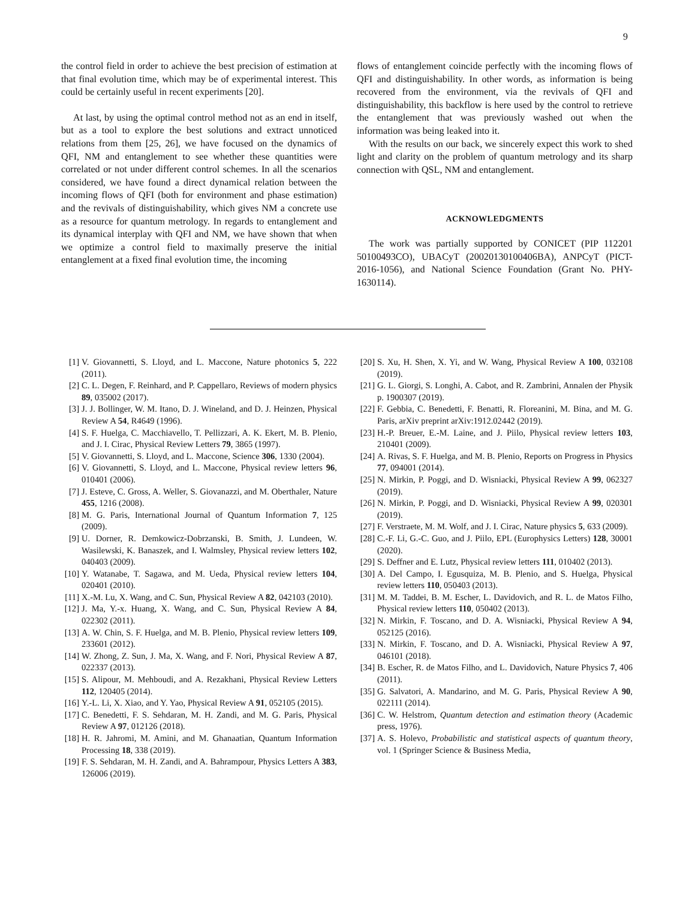9
the control field in order to achieve the best precision of estimation at that final evolution time, which may be of experimental interest. This could be certainly useful in recent experiments [20].
At last, by using the optimal control method not as an end in itself, but as a tool to explore the best solutions and extract unnoticed relations from them [25, 26], we have focused on the dynamics of QFI, NM and entanglement to see whether these quantities were correlated or not under different control schemes. In all the scenarios considered, we have found a direct dynamical relation between the incoming flows of QFI (both for environment and phase estimation) and the revivals of distinguishability, which gives NM a concrete use as a resource for quantum metrology. In regards to entanglement and its dynamical interplay with QFI and NM, we have shown that when we optimize a control field to maximally preserve the initial entanglement at a fixed final evolution time, the incoming
flows of entanglement coincide perfectly with the incoming flows of QFI and distinguishability. In other words, as information is being recovered from the environment, via the revivals of QFI and distinguishability, this backflow is here used by the control to retrieve the entanglement that was previously washed out when the information was being leaked into it.
With the results on our back, we sincerely expect this work to shed light and clarity on the problem of quantum metrology and its sharp connection with QSL, NM and entanglement.
ACKNOWLEDGMENTS
The work was partially supported by CONICET (PIP 112201 50100493CO), UBACyT (20020130100406BA), ANPCyT (PICT-2016-1056), and National Science Foundation (Grant No. PHY-1630114).
[1] V. Giovannetti, S. Lloyd, and L. Maccone, Nature photonics 5, 222 (2011).
[2] C. L. Degen, F. Reinhard, and P. Cappellaro, Reviews of modern physics 89, 035002 (2017).
[3] J. J. Bollinger, W. M. Itano, D. J. Wineland, and D. J. Heinzen, Physical Review A 54, R4649 (1996).
[4] S. F. Huelga, C. Macchiavello, T. Pellizzari, A. K. Ekert, M. B. Plenio, and J. I. Cirac, Physical Review Letters 79, 3865 (1997).
[5] V. Giovannetti, S. Lloyd, and L. Maccone, Science 306, 1330 (2004).
[6] V. Giovannetti, S. Lloyd, and L. Maccone, Physical review letters 96, 010401 (2006).
[7] J. Esteve, C. Gross, A. Weller, S. Giovanazzi, and M. Oberthaler, Nature 455, 1216 (2008).
[8] M. G. Paris, International Journal of Quantum Information 7, 125 (2009).
[9] U. Dorner, R. Demkowicz-Dobrzanski, B. Smith, J. Lundeen, W. Wasilewski, K. Banaszek, and I. Walmsley, Physical review letters 102, 040403 (2009).
[10] Y. Watanabe, T. Sagawa, and M. Ueda, Physical review letters 104, 020401 (2010).
[11] X.-M. Lu, X. Wang, and C. Sun, Physical Review A 82, 042103 (2010).
[12] J. Ma, Y.-x. Huang, X. Wang, and C. Sun, Physical Review A 84, 022302 (2011).
[13] A. W. Chin, S. F. Huelga, and M. B. Plenio, Physical review letters 109, 233601 (2012).
[14] W. Zhong, Z. Sun, J. Ma, X. Wang, and F. Nori, Physical Review A 87, 022337 (2013).
[15] S. Alipour, M. Mehboudi, and A. Rezakhani, Physical Review Letters 112, 120405 (2014).
[16] Y.-L. Li, X. Xiao, and Y. Yao, Physical Review A 91, 052105 (2015).
[17] C. Benedetti, F. S. Sehdaran, M. H. Zandi, and M. G. Paris, Physical Review A 97, 012126 (2018).
[18] H. R. Jahromi, M. Amini, and M. Ghanaatian, Quantum Information Processing 18, 338 (2019).
[19] F. S. Sehdaran, M. H. Zandi, and A. Bahrampour, Physics Letters A 383, 126006 (2019).
[20] S. Xu, H. Shen, X. Yi, and W. Wang, Physical Review A 100, 032108 (2019).
[21] G. L. Giorgi, S. Longhi, A. Cabot, and R. Zambrini, Annalen der Physik p. 1900307 (2019).
[22] F. Gebbia, C. Benedetti, F. Benatti, R. Floreanini, M. Bina, and M. G. Paris, arXiv preprint arXiv:1912.02442 (2019).
[23] H.-P. Breuer, E.-M. Laine, and J. Piilo, Physical review letters 103, 210401 (2009).
[24] A. Rivas, S. F. Huelga, and M. B. Plenio, Reports on Progress in Physics 77, 094001 (2014).
[25] N. Mirkin, P. Poggi, and D. Wisniacki, Physical Review A 99, 062327 (2019).
[26] N. Mirkin, P. Poggi, and D. Wisniacki, Physical Review A 99, 020301 (2019).
[27] F. Verstraete, M. M. Wolf, and J. I. Cirac, Nature physics 5, 633 (2009).
[28] C.-F. Li, G.-C. Guo, and J. Piilo, EPL (Europhysics Letters) 128, 30001 (2020).
[29] S. Deffner and E. Lutz, Physical review letters 111, 010402 (2013).
[30] A. Del Campo, I. Egusquiza, M. B. Plenio, and S. Huelga, Physical review letters 110, 050403 (2013).
[31] M. M. Taddei, B. M. Escher, L. Davidovich, and R. L. de Matos Filho, Physical review letters 110, 050402 (2013).
[32] N. Mirkin, F. Toscano, and D. A. Wisniacki, Physical Review A 94, 052125 (2016).
[33] N. Mirkin, F. Toscano, and D. A. Wisniacki, Physical Review A 97, 046101 (2018).
[34] B. Escher, R. de Matos Filho, and L. Davidovich, Nature Physics 7, 406 (2011).
[35] G. Salvatori, A. Mandarino, and M. G. Paris, Physical Review A 90, 022111 (2014).
[36] C. W. Helstrom, Quantum detection and estimation theory (Academic press, 1976).
[37] A. S. Holevo, Probabilistic and statistical aspects of quantum theory, vol. 1 (Springer Science & Business Media,